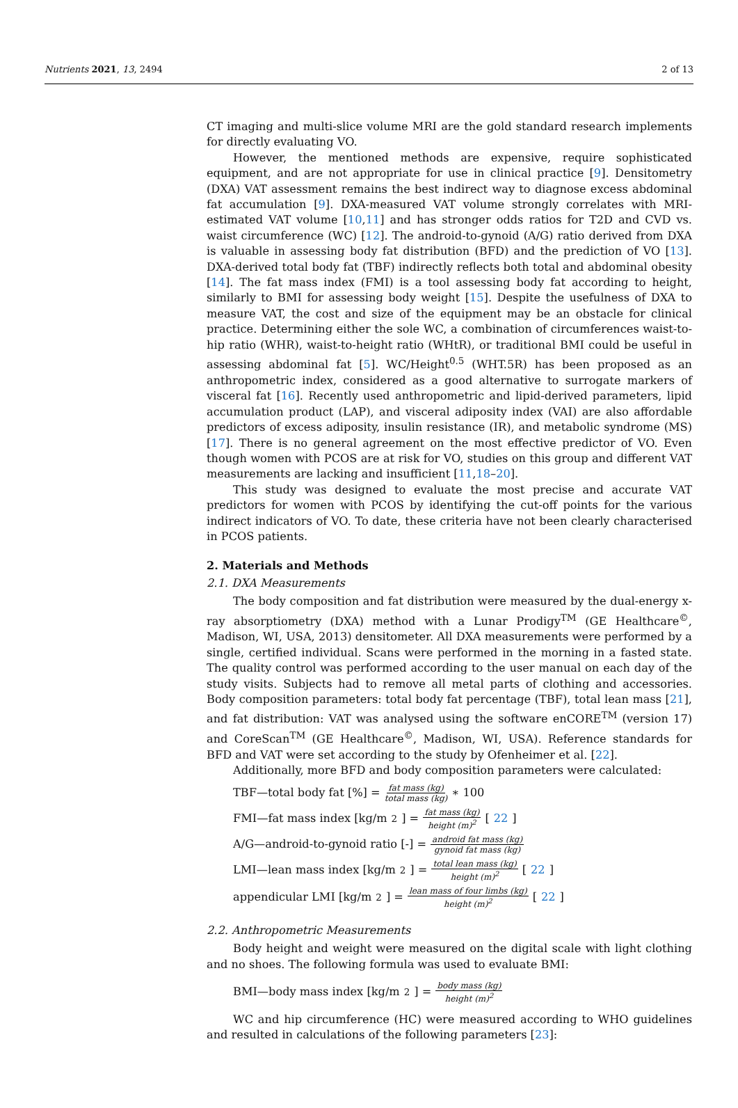Nutrients 2021, 13, 2494 2 of 13
CT imaging and multi-slice volume MRI are the gold standard research implements for directly evaluating VO.
However, the mentioned methods are expensive, require sophisticated equipment, and are not appropriate for use in clinical practice [9]. Densitometry (DXA) VAT assessment remains the best indirect way to diagnose excess abdominal fat accumulation [9]. DXA-measured VAT volume strongly correlates with MRI-estimated VAT volume [10,11] and has stronger odds ratios for T2D and CVD vs. waist circumference (WC) [12]. The android-to-gynoid (A/G) ratio derived from DXA is valuable in assessing body fat distribution (BFD) and the prediction of VO [13]. DXA-derived total body fat (TBF) indirectly reflects both total and abdominal obesity [14]. The fat mass index (FMI) is a tool assessing body fat according to height, similarly to BMI for assessing body weight [15]. Despite the usefulness of DXA to measure VAT, the cost and size of the equipment may be an obstacle for clinical practice. Determining either the sole WC, a combination of circumferences waist-to-hip ratio (WHR), waist-to-height ratio (WHtR), or traditional BMI could be useful in assessing abdominal fat [5]. WC/Height<sup>0.5</sup> (WHT.5R) has been proposed as an anthropometric index, considered as a good alternative to surrogate markers of visceral fat [16]. Recently used anthropometric and lipid-derived parameters, lipid accumulation product (LAP), and visceral adiposity index (VAI) are also affordable predictors of excess adiposity, insulin resistance (IR), and metabolic syndrome (MS) [17]. There is no general agreement on the most effective predictor of VO. Even though women with PCOS are at risk for VO, studies on this group and different VAT measurements are lacking and insufficient [11,18–20].
This study was designed to evaluate the most precise and accurate VAT predictors for women with PCOS by identifying the cut-off points for the various indirect indicators of VO. To date, these criteria have not been clearly characterised in PCOS patients.
2. Materials and Methods
2.1. DXA Measurements
The body composition and fat distribution were measured by the dual-energy x-ray absorptiometry (DXA) method with a Lunar Prodigy<sup>TM</sup> (GE Healthcare<sup>©</sup>, Madison, WI, USA, 2013) densitometer. All DXA measurements were performed by a single, certified individual. Scans were performed in the morning in a fasted state. The quality control was performed according to the user manual on each day of the study visits. Subjects had to remove all metal parts of clothing and accessories. Body composition parameters: total body fat percentage (TBF), total lean mass [21], and fat distribution: VAT was analysed using the software enCORE<sup>TM</sup> (version 17) and CoreScan<sup>TM</sup> (GE Healthcare<sup>©</sup>, Madison, WI, USA). Reference standards for BFD and VAT were set according to the study by Ofenheimer et al. [22].
Additionally, more BFD and body composition parameters were calculated:
TBF—total body fat [%] = fat mass (kg) total mass (kg) ∗ 100
FMI—fat mass index [kg/m<sup>2</sup>] = fat mass (kg) height (m)<sup>2</sup> [22]
A/G—android-to-gynoid ratio [-] = android fat mass (kg) gynoid fat mass (kg)
LMI—lean mass index [kg/m<sup>2</sup>] = total lean mass (kg) height (m)<sup>2</sup> [22]
appendicular LMI [kg/m<sup>2</sup>] = lean mass of four limbs (kg) height (m)<sup>2</sup> [22]
2.2. Anthropometric Measurements
Body height and weight were measured on the digital scale with light clothing and no shoes. The following formula was used to evaluate BMI:
BMI—body mass index [kg/m<sup>2</sup>] = body mass (kg) height (m)<sup>2</sup>
WC and hip circumference (HC) were measured according to WHO guidelines and resulted in calculations of the following parameters [23]: